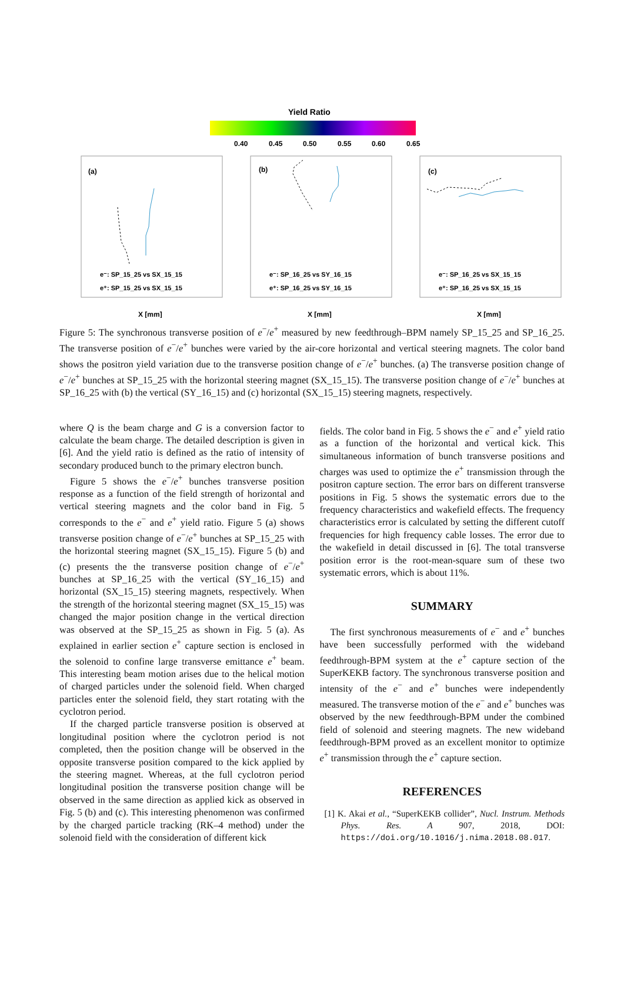Yield Ratio
0.40
0.45
0.50
0.55
0.60
0.65
(a)
(b)
(c)
e⁻: SP_15_25 vs SX_15_15
e⁺: SP_15_25 vs SX_15_15
e⁻: SP_16_25 vs SY_16_15
e⁺: SP_16_25 vs SY_16_15
e⁻: SP_16_25 vs SX_15_15
e⁺: SP_16_25 vs SX_15_15
X [mm]
X [mm]
X [mm]
Figure 5: The synchronous transverse position of e<sup>−</sup>/e<sup>+</sup> measured by new feedthrough–BPM namely SP_15_25 and SP_16_25. The transverse position of e<sup>−</sup>/e<sup>+</sup> bunches were varied by the air-core horizontal and vertical steering magnets. The color band shows the positron yield variation due to the transverse position change of e<sup>−</sup>/e<sup>+</sup> bunches. (a) The transverse position change of e<sup>−</sup>/e<sup>+</sup> bunches at SP_15_25 with the horizontal steering magnet (SX_15_15). The transverse position change of e<sup>−</sup>/e<sup>+</sup> bunches at SP_16_25 with (b) the vertical (SY_16_15) and (c) horizontal (SX_15_15) steering magnets, respectively.
where Q is the beam charge and G is a conversion factor to calculate the beam charge. The detailed description is given in [6]. And the yield ratio is defined as the ratio of intensity of secondary produced bunch to the primary electron bunch.
Figure 5 shows the e<sup>−</sup>/e<sup>+</sup> bunches transverse position response as a function of the field strength of horizontal and vertical steering magnets and the color band in Fig. 5 corresponds to the e<sup>−</sup> and e<sup>+</sup> yield ratio. Figure 5 (a) shows transverse position change of e<sup>−</sup>/e<sup>+</sup> bunches at SP_15_25 with the horizontal steering magnet (SX_15_15). Figure 5 (b) and (c) presents the the transverse position change of e<sup>−</sup>/e<sup>+</sup> bunches at SP_16_25 with the vertical (SY_16_15) and horizontal (SX_15_15) steering magnets, respectively. When the strength of the horizontal steering magnet (SX_15_15) was changed the major position change in the vertical direction was observed at the SP_15_25 as shown in Fig. 5 (a). As explained in earlier section e<sup>+</sup> capture section is enclosed in the solenoid to confine large transverse emittance e<sup>+</sup> beam. This interesting beam motion arises due to the helical motion of charged particles under the solenoid field. When charged particles enter the solenoid field, they start rotating with the cyclotron period.
If the charged particle transverse position is observed at longitudinal position where the cyclotron period is not completed, then the position change will be observed in the opposite transverse position compared to the kick applied by the steering magnet. Whereas, at the full cyclotron period longitudinal position the transverse position change will be observed in the same direction as applied kick as observed in Fig. 5 (b) and (c). This interesting phenomenon was confirmed by the charged particle tracking (RK–4 method) under the solenoid field with the consideration of different kick
fields. The color band in Fig. 5 shows the e<sup>−</sup> and e<sup>+</sup> yield ratio as a function of the horizontal and vertical kick. This simultaneous information of bunch transverse positions and charges was used to optimize the e<sup>+</sup> transmission through the positron capture section. The error bars on different transverse positions in Fig. 5 shows the systematic errors due to the frequency characteristics and wakefield effects. The frequency characteristics error is calculated by setting the different cutoff frequencies for high frequency cable losses. The error due to the wakefield in detail discussed in [6]. The total transverse position error is the root-mean-square sum of these two systematic errors, which is about 11%.
SUMMARY
The first synchronous measurements of e<sup>−</sup> and e<sup>+</sup> bunches have been successfully performed with the wideband feedthrough-BPM system at the e<sup>+</sup> capture section of the SuperKEKB factory. The synchronous transverse position and intensity of the e<sup>−</sup> and e<sup>+</sup> bunches were independently measured. The transverse motion of the e<sup>−</sup> and e<sup>+</sup> bunches was observed by the new feedthrough-BPM under the combined field of solenoid and steering magnets. The new wideband feedthrough-BPM proved as an excellent monitor to optimize e<sup>+</sup> transmission through the e<sup>+</sup> capture section.
REFERENCES
[1] K. Akai et al., “SuperKEKB collider”, Nucl. Instrum. Methods Phys. Res. A 907, 2018, DOI: https://doi.org/10.1016/j.nima.2018.08.017.